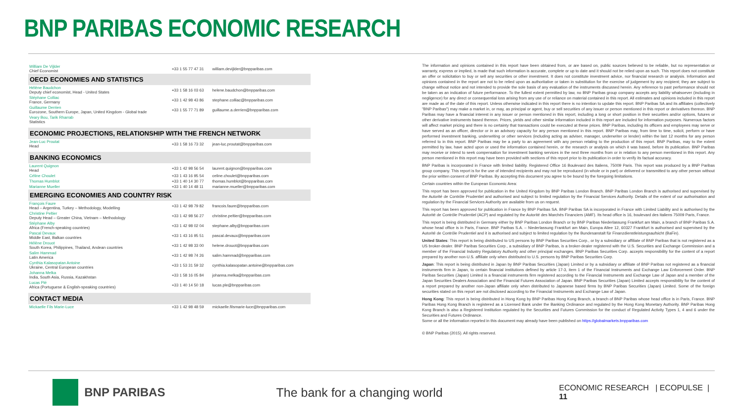BNP PARIBAS ECONOMIC RESEARCH
| William De Vijlder Chief Economist | +33 1 55 77 47 31 | william.devijlder@bnpparibas.com |
| OECD ECONOMIES AND STATISTICS | | |
| Hélène Baudchon Deputy chief economist, Head - United States | +33 1 58 16 03 63 | helene.baudchon@bnpparibas.com |
| Stéphane Colliac France, Germany | +33 1 42 98 43 86 | stephane.colliac@bnpparibas.com |
| Guillaume Derrien Eurozone, Southern Europe, Japan, United Kingdom - Global trade | +33 1 55 77 71 89 | guillaume.a.derrien@bnpparibas.com |
| Veary Bou, Tarik Rharrab Statistics | | |
| ECONOMIC PROJECTIONS, RELATIONSHIP WITH THE FRENCH NETWORK | | |
| Jean-Luc Proutat Head | +33 1 58 16 73 32 | jean-luc.proutat@bnpparibas.com |
| BANKING ECONOMICS | | |
| Laurent Quignon Head | +33 1 42 98 56 54 | laurent.quignon@bnpparibas.com |
| Céline Choulet | +33 1 43 16 95 54 | celine.choulet@bnpparibas.com |
| Thomas Humblot | +33 1 40 14 30 77 | thomas.humblot@bnpparibas.com |
| Marianne Mueller | +33 1 40 14 48 11 | marianne.mueller@bnpparibas.com |
| EMERGING ECONOMIES AND COUNTRY RISK | | |
| François Faure Head – Argentina, Turkey – Methodology, Modelling | +33 1 42 98 79 82 | francois.faure@bnpparibas.com |
| Christine Peltier Deputy Head – Greater China, Vietnam – Methodology | +33 1 42 98 56 27 | christine.peltier@bnpparibas.com |
| Stéphane Alby Africa (French-speaking countries) | +33 1 42 98 02 04 | stephane.alby@bnpparibas.com |
| Pascal Devaux Middle East, Balkan countries | +33 1 43 16 95 51 | pascal.devaux@bnpparibas.com |
| Hélène Drouot South Korea, Philippines, Thailand, Andean countries | +33 1 42 98 33 00 | helene.drouot@bnpparibas.com |
| Salim Hammad Latin America | +33 1 42 98 74 26 | salim.hammad@bnpparibas.com |
| Cynthia Kalasopatan Antoine Ukraine, Central European countries | +33 1 53 31 59 32 | cynthia.kalasopatan.antoine@bnpparibas.com |
| Johanna Melka India, South Asia, Russia, Kazakhstan | +33 1 58 16 05 84 | johanna.melka@bnpparibas.com |
| Lucas Plé Africa (Portuguese & English-speaking countries) | +33 1 40 14 50 18 | lucas.ple@bnpparibas.com |
| CONTACT MEDIA | | |
| Mickaelle Fils Marie-Luce | +33 1 42 98 48 59 | mickaelle.filsmarie-luce@bnpparibas.com |
The information and opinions contained in this report have been obtained from, or are based on, public sources believed to be reliable, but no representation or warranty, express or implied, is made that such information is accurate, complete or up to date and it should not be relied upon as such. This report does not constitute an offer or solicitation to buy or sell any securities or other investment. It does not constitute investment advice, nor financial research or analysis. Information and opinions contained in the report are not to be relied upon as authoritative or taken in substitution for the exercise of judgement by any recipient; they are subject to change without notice and not intended to provide the sole basis of any evaluation of the instruments discussed herein. Any reference to past performance should not be taken as an indication of future performance. To the fullest extent permitted by law, no BNP Paribas group company accepts any liability whatsoever (including in negligence) for any direct or consequential loss arising from any use of or reliance on material contained in this report. All estimates and opinions included in this report are made as of the date of this report. Unless otherwise indicated in this report there is no intention to update this report. BNP Paribas SA and its affiliates (collectively "BNP Paribas") may make a market in, or may, as principal or agent, buy or sell securities of any issuer or person mentioned in this report or derivatives thereon. BNP Paribas may have a financial interest in any issuer or person mentioned in this report, including a long or short position in their securities and/or options, futures or other derivative instruments based thereon. Prices, yields and other similar information included in this report are included for information purposes. Numerous factors will affect market pricing and there is no certainty that transactions could be executed at these prices. BNP Paribas, including its officers and employees may serve or have served as an officer, director or in an advisory capacity for any person mentioned in this report. BNP Paribas may, from time to time, solicit, perform or have performed investment banking, underwriting or other services (including acting as adviser, manager, underwriter or lender) within the last 12 months for any person referred to in this report. BNP Paribas may be a party to an agreement with any person relating to the production of this report. BNP Paribas, may to the extent permitted by law, have acted upon or used the information contained herein, or the research or analysis on which it was based, before its publication. BNP Paribas may receive or intend to seek compensation for investment banking services in the next three months from or in relation to any person mentioned in this report. Any person mentioned in this report may have been provided with sections of this report prior to its publication in order to verify its factual accuracy.
BNP Paribas is incorporated in France with limited liability. Registered Office 16 Boulevard des Italiens, 75009 Paris. This report was produced by a BNP Paribas group company. This report is for the use of intended recipients and may not be reproduced (in whole or in part) or delivered or transmitted to any other person without the prior written consent of BNP Paribas. By accepting this document you agree to be bound by the foregoing limitations.
Certain countries within the European Economic Area:
This report has been approved for publication in the United Kingdom by BNP Paribas London Branch. BNP Paribas London Branch is authorised and supervised by the Autorité de Contrôle Prudentiel and authorised and subject to limited regulation by the Financial Services Authority. Details of the extent of our authorisation and regulation by the Financial Services Authority are available from us on request.
This report has been approved for publication in France by BNP Paribas SA. BNP Paribas SA is incorporated in France with Limited Liability and is authorised by the Autorité de Contrôle Prudentiel (ACP) and regulated by the Autorité des Marchés Financiers (AMF). Its head office is 16, boulevard des Italiens 75009 Paris, France.
This report is being distributed in Germany either by BNP Paribas London Branch or by BNP Paribas Niederlassung Frankfurt am Main, a branch of BNP Paribas S.A. whose head office is in Paris, France. BNP Paribas S.A. – Niederlassung Frankfurt am Main, Europa Allee 12, 60327 Frankfurt is authorised and supervised by the Autorité de Contrôle Prudentiel and it is authorised and subject to limited regulation by the Bundesanstalt für Finanzdienstleistungsaufsicht (BaFin).
United States: This report is being distributed to US persons by BNP Paribas Securities Corp., or by a subsidiary or affiliate of BNP Paribas that is not registered as a US broker-dealer. BNP Paribas Securities Corp., a subsidiary of BNP Paribas, is a broker-dealer registered with the U.S. Securities and Exchange Commission and a member of the Financial Industry Regulatory Authority and other principal exchanges. BNP Paribas Securities Corp. accepts responsibility for the content of a report prepared by another non-U.S. affiliate only when distributed to U.S. persons by BNP Paribas Securities Corp.
Japan: This report is being distributed in Japan by BNP Paribas Securities (Japan) Limited or by a subsidiary or affiliate of BNP Paribas not registered as a financial instruments firm in Japan, to certain financial institutions defined by article 17-3, item 1 of the Financial Instruments and Exchange Law Enforcement Order. BNP Paribas Securities (Japan) Limited is a financial instruments firm registered according to the Financial Instruments and Exchange Law of Japan and a member of the Japan Securities Dealers Association and the Financial Futures Association of Japan. BNP Paribas Securities (Japan) Limited accepts responsibility for the content of a report prepared by another non-Japan affiliate only when distributed to Japanese based firms by BNP Paribas Securities (Japan) Limited. Some of the foreign securities stated on this report are not disclosed according to the Financial Instruments and Exchange Law of Japan.
Hong Kong: This report is being distributed in Hong Kong by BNP Paribas Hong Kong Branch, a branch of BNP Paribas whose head office is in Paris, France. BNP Paribas Hong Kong Branch is registered as a Licensed Bank under the Banking Ordinance and regulated by the Hong Kong Monetary Authority. BNP Paribas Hong Kong Branch is also a Registered Institution regulated by the Securities and Futures Commission for the conduct of Regulated Activity Types 1, 4 and 6 under the Securities and Futures Ordinance.
Some or all the information reported in this document may already have been published on https://globalmarkets.bnpparibas.com
© BNP Paribas (2015). All rights reserved.
BNP PARIBAS The bank for a changing world
ECONOMIC RESEARCH | ECOPULSE | 11